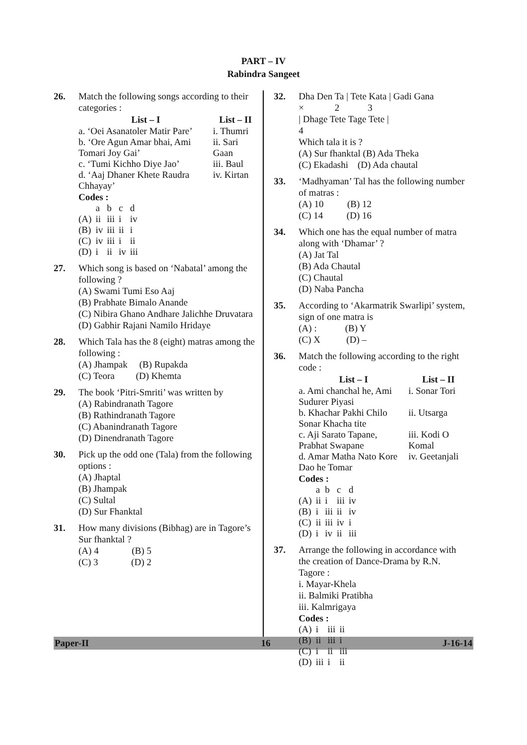PART – IV
Rabindra Sangeet
26. Match the following songs according to their categories :
| List – I | List – II |
| --- | --- |
| a. ‘Oei Asanatoler Matir Pare’ | i. Thumri |
| b. ‘Ore Agun Amar bhai, Ami Tomari Joy Gai’ | ii. Sari Gaan |
| c. ‘Tumi Kichho Diye Jao’ | iii. Baul |
| d. ‘Aaj Dhaner Khete Raudra Chhayay’ | iv. Kirtan |
Codes :
| | a | b | c | d |
| (A) | ii | iii | i | iv |
| (B) | iv | iii | ii | i |
| (C) | iv | iii | i | ii |
| (D) | i | ii | iv | iii |
27. Which song is based on ‘Nabatal’ among the following ?
(A) Swami Tumi Eso Aaj
(B) Prabhate Bimalo Anande
(C) Nibira Ghano Andhare Jalichhe Druvatara
(D) Gabhir Rajani Namilo Hridaye
28. Which Tala has the 8 (eight) matras among the following :
(A) Jhampak (B) Rupakda
(C) Teora (D) Khemta
29. The book ‘Pitri-Smriti’ was written by
(A) Rabindranath Tagore
(B) Rathindranath Tagore
(C) Abanindranath Tagore
(D) Dinendranath Tagore
30. Pick up the odd one (Tala) from the following options :
(A) Jhaptal
(B) Jhampak
(C) Sultal
(D) Sur Fhanktal
31. How many divisions (Bibhag) are in Tagore’s Sur fhanktal ?
(A) 4 (B) 5
(C) 3 (D) 2
32. Dha Den Ta | Tete Kata | Gadi Gana
× 2 3
| Dhage Tete Tage Tete |
4
Which tala it is ?
(A) Sur fhanktal (B) Ada Theka
(C) Ekadashi (D) Ada chautal
33. ‘Madhyaman’ Tal has the following number of matras :
(A) 10 (B) 12
(C) 14 (D) 16
34. Which one has the equal number of matra along with ‘Dhamar’ ?
(A) Jat Tal
(B) Ada Chautal
(C) Chautal
(D) Naba Pancha
35. According to ‘Akarmatrik Swarlipi’ system, sign of one matra is
(A) : (B) Y
(C) X (D) –
36. Match the following according to the right code :
| List – I | List – II |
| --- | --- |
| a. Ami chanchal he, Ami Sudurer Piyasi | i. Sonar Tori |
| b. Khachar Pakhi Chilo Sonar Khacha tite | ii. Utsarga |
| c. Aji Sarato Tapane, Prabhat Swapane | iii. Kodi O Komal |
| d. Amar Matha Nato Kore Dao he Tomar | iv. Geetanjali |
Codes :
| | a | b | c | d |
| (A) | ii | i | iii | iv |
| (B) | i | iii | ii | iv |
| (C) | ii | iii | iv | i |
| (D) | i | iv | ii | iii |
37. Arrange the following in accordance with the creation of Dance-Drama by R.N. Tagore :
i. Mayar-Khela
ii. Balmiki Pratibha
iii. Kalmrigaya
Codes :
| (A) | i | iii | ii |
| (B) | ii | iii | i |
| (C) | i | ii | iii |
| (D) | iii | i | ii |
Paper-II 16 J-16-14